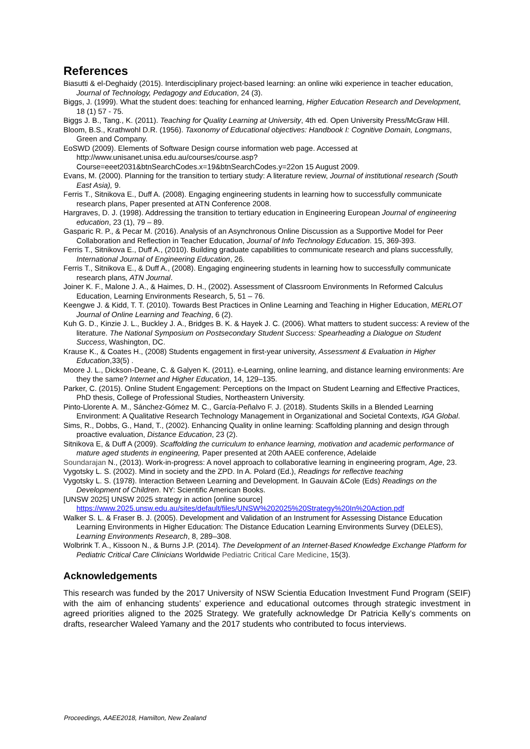References
Biasutti & el-Deghaidy (2015). Interdisciplinary project-based learning: an online wiki experience in teacher education, Journal of Technology, Pedagogy and Education, 24 (3).
Biggs, J. (1999). What the student does: teaching for enhanced learning, Higher Education Research and Development, 18 (1) 57 - 75.
Biggs J. B., Tang., K. (2011). Teaching for Quality Learning at University, 4th ed. Open University Press/McGraw Hill.
Bloom, B.S., Krathwohl D.R. (1956). Taxonomy of Educational objectives: Handbook I: Cognitive Domain, Longmans, Green and Company.
EoSWD (2009). Elements of Software Design course information web page. Accessed at http://www.unisanet.unisa.edu.au/courses/course.asp?Course=eeet2031&btnSearchCodes.x=19&btnSearchCodes.y=22on 15 August 2009.
Evans, M. (2000). Planning for the transition to tertiary study: A literature review, Journal of institutional research (South East Asia), 9.
Ferris T., Sitnikova E., Duff A. (2008). Engaging engineering students in learning how to successfully communicate research plans, Paper presented at ATN Conference 2008.
Hargraves, D. J. (1998). Addressing the transition to tertiary education in Engineering European Journal of engineering education, 23 (1), 79 – 89.
Gasparic R. P., & Pecar M. (2016). Analysis of an Asynchronous Online Discussion as a Supportive Model for Peer Collaboration and Reflection in Teacher Education, Journal of Info Technology Education. 15, 369-393.
Ferris T., Sitnikova E., Duff A., (2010). Building graduate capabilities to communicate research and plans successfully, International Journal of Engineering Education, 26.
Ferris T., Sitnikova E., & Duff A., (2008). Engaging engineering students in learning how to successfully communicate research plans, ATN Journal.
Joiner K. F., Malone J. A., & Haimes, D. H., (2002). Assessment of Classroom Environments In Reformed Calculus Education, Learning Environments Research, 5, 51 – 76.
Keengwe J. & Kidd, T. T. (2010). Towards Best Practices in Online Learning and Teaching in Higher Education, MERLOT Journal of Online Learning and Teaching, 6 (2).
Kuh G. D., Kinzie J. L., Buckley J. A., Bridges B. K. & Hayek J. C. (2006). What matters to student success: A review of the literature. The National Symposium on Postsecondary Student Success: Spearheading a Dialogue on Student Success, Washington, DC.
Krause K., & Coates H., (2008) Students engagement in first-year university, Assessment & Evaluation in Higher Education,33(5) .
Moore J. L., Dickson-Deane, C. & Galyen K. (2011). e-Learning, online learning, and distance learning environments: Are they the same? Internet and Higher Education, 14, 129–135.
Parker, C. (2015). Online Student Engagement: Perceptions on the Impact on Student Learning and Effective Practices, PhD thesis, College of Professional Studies, Northeastern University.
Pinto-Llorente A. M., Sánchez-Gómez M. C., García-Peñalvo F. J. (2018). Students Skills in a Blended Learning Environment: A Qualitative Research Technology Management in Organizational and Societal Contexts, IGA Global.
Sims, R., Dobbs, G., Hand, T., (2002). Enhancing Quality in online learning: Scaffolding planning and design through proactive evaluation, Distance Education, 23 (2).
Sitnikova E, & Duff A (2009). Scaffolding the curriculum to enhance learning, motivation and academic performance of mature aged students in engineering, Paper presented at 20th AAEE conference, Adelaide
Soundarajan N., (2013). Work-in-progress: A novel approach to collaborative learning in engineering program, Age, 23.
Vygotsky L. S. (2002). Mind in society and the ZPD. In A. Polard (Ed.), Readings for reflective teaching
Vygotsky L. S. (1978). Interaction Between Learning and Development. In Gauvain &Cole (Eds) Readings on the Development of Children. NY: Scientific American Books.
[UNSW 2025] UNSW 2025 strategy in action [online source] https://www.2025.unsw.edu.au/sites/default/files/UNSW%202025%20Strategy%20In%20Action.pdf
Walker S. L. & Fraser B. J. (2005). Development and Validation of an Instrument for Assessing Distance Education Learning Environments in Higher Education: The Distance Education Learning Environments Survey (DELES), Learning Environments Research, 8, 289–308.
Wolbrink T. A., Kissoon N., & Burns J.P. (2014). The Development of an Internet-Based Knowledge Exchange Platform for Pediatric Critical Care Clinicians Worldwide Pediatric Critical Care Medicine, 15(3).
Acknowledgements
This research was funded by the 2017 University of NSW Scientia Education Investment Fund Program (SEIF) with the aim of enhancing students’ experience and educational outcomes through strategic investment in agreed priorities aligned to the 2025 Strategy. We gratefully acknowledge Dr Patricia Kelly’s comments on drafts, researcher Waleed Yamany and the 2017 students who contributed to focus interviews.
Proceedings, AAEE2018, Hamilton, New Zealand